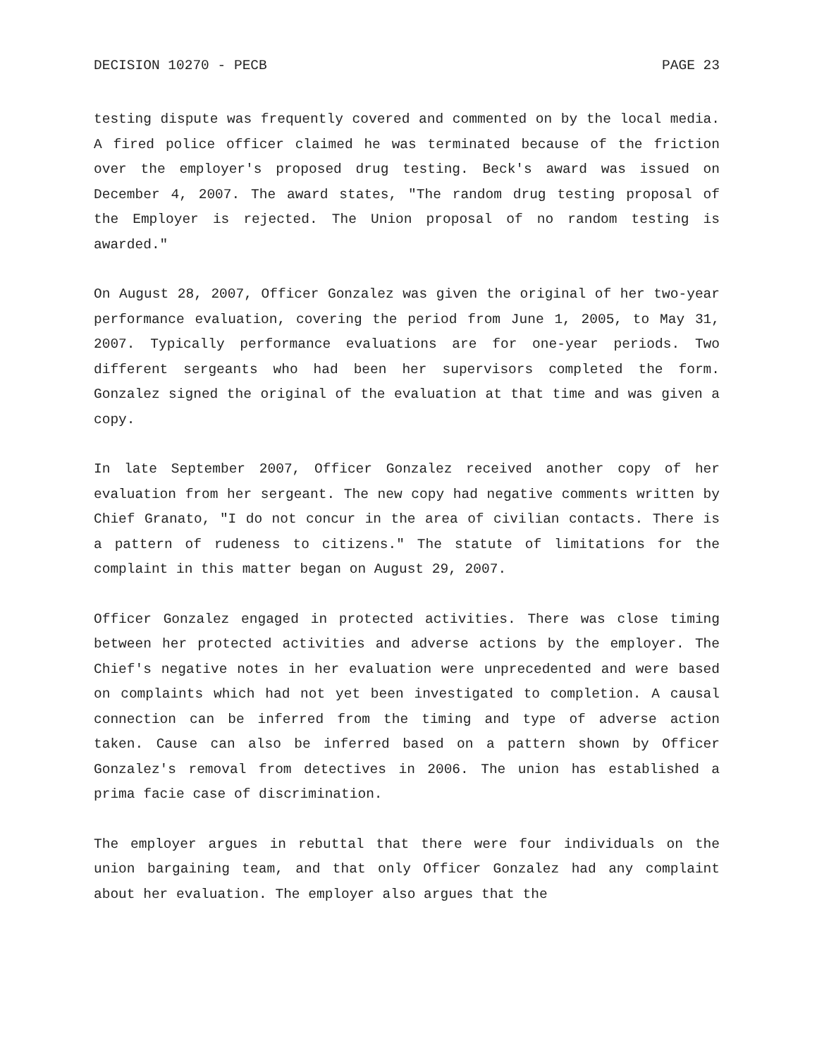DECISION 10270 - PECB PAGE 23
testing dispute was frequently covered and commented on by the local media. A fired police officer claimed he was terminated because of the friction over the employer's proposed drug testing. Beck's award was issued on December 4, 2007. The award states, "The random drug testing proposal of the Employer is rejected. The Union proposal of no random testing is awarded."
On August 28, 2007, Officer Gonzalez was given the original of her two-year performance evaluation, covering the period from June 1, 2005, to May 31, 2007. Typically performance evaluations are for one-year periods. Two different sergeants who had been her supervisors completed the form. Gonzalez signed the original of the evaluation at that time and was given a copy.
In late September 2007, Officer Gonzalez received another copy of her evaluation from her sergeant. The new copy had negative comments written by Chief Granato, "I do not concur in the area of civilian contacts. There is a pattern of rudeness to citizens." The statute of limitations for the complaint in this matter began on August 29, 2007.
Officer Gonzalez engaged in protected activities. There was close timing between her protected activities and adverse actions by the employer. The Chief's negative notes in her evaluation were unprecedented and were based on complaints which had not yet been investigated to completion. A causal connection can be inferred from the timing and type of adverse action taken. Cause can also be inferred based on a pattern shown by Officer Gonzalez's removal from detectives in 2006. The union has established a prima facie case of discrimination.
The employer argues in rebuttal that there were four individuals on the union bargaining team, and that only Officer Gonzalez had any complaint about her evaluation. The employer also argues that the